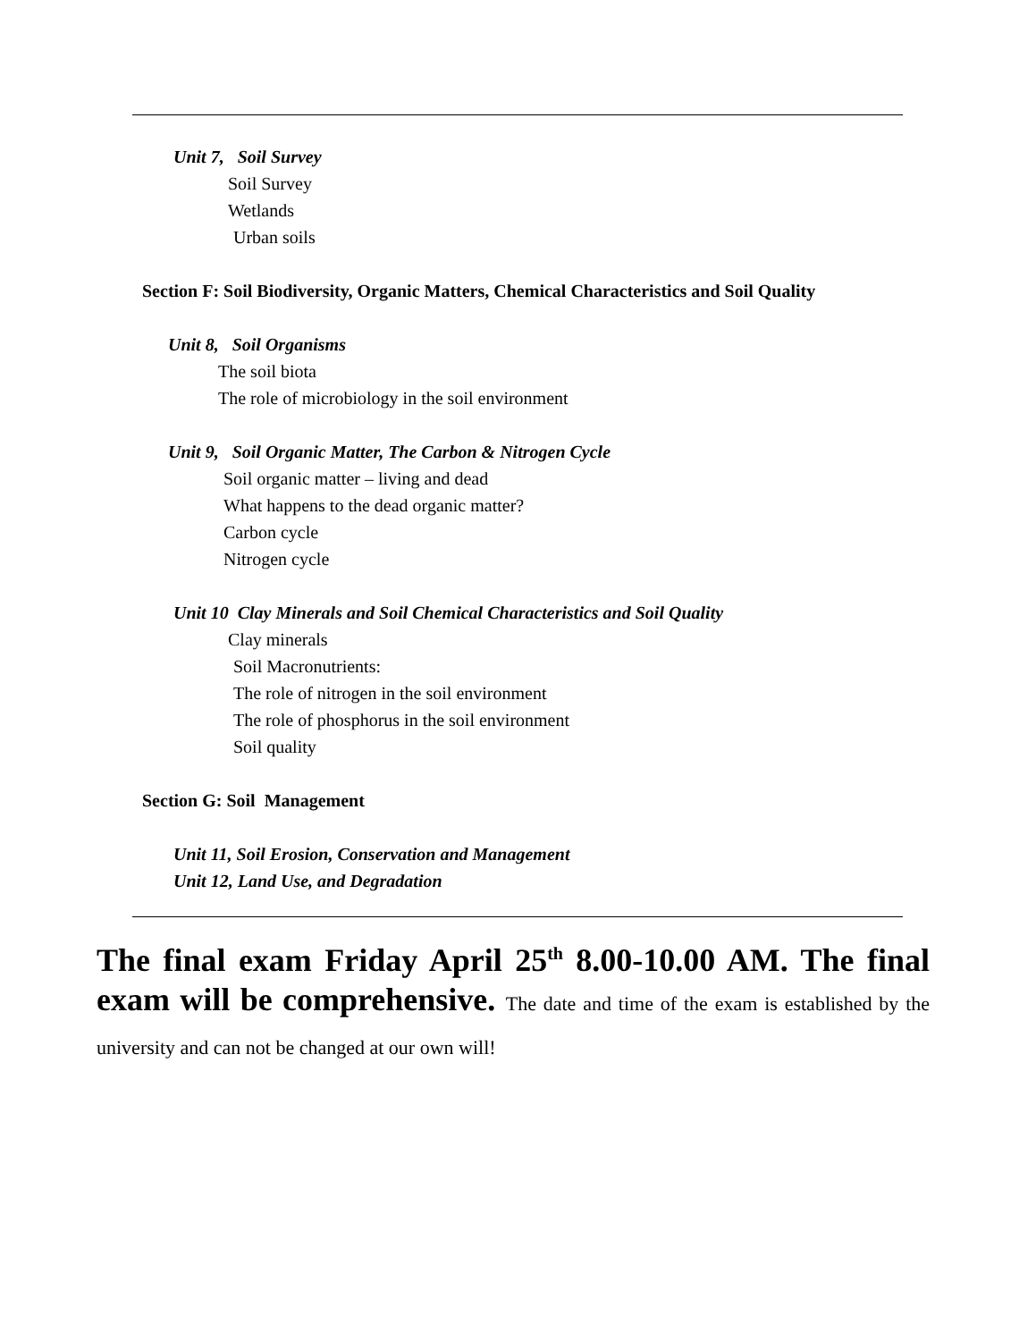Unit 7, Soil Survey
Soil Survey
Wetlands
Urban soils
Section F: Soil Biodiversity, Organic Matters, Chemical Characteristics and Soil Quality
Unit 8, Soil Organisms
The soil biota
The role of microbiology in the soil environment
Unit 9, Soil Organic Matter, The Carbon & Nitrogen Cycle
Soil organic matter – living and dead
What happens to the dead organic matter?
Carbon cycle
Nitrogen cycle
Unit 10 Clay Minerals and Soil Chemical Characteristics and Soil Quality
Clay minerals
Soil Macronutrients:
The role of nitrogen in the soil environment
The role of phosphorus in the soil environment
Soil quality
Section G: Soil Management
Unit 11, Soil Erosion, Conservation and Management
Unit 12, Land Use, and Degradation
The final exam Friday April 25<sup>th</sup> 8.00-10.00 AM. The final exam will be comprehensive. The date and time of the exam is established by the university and can not be changed at our own will!